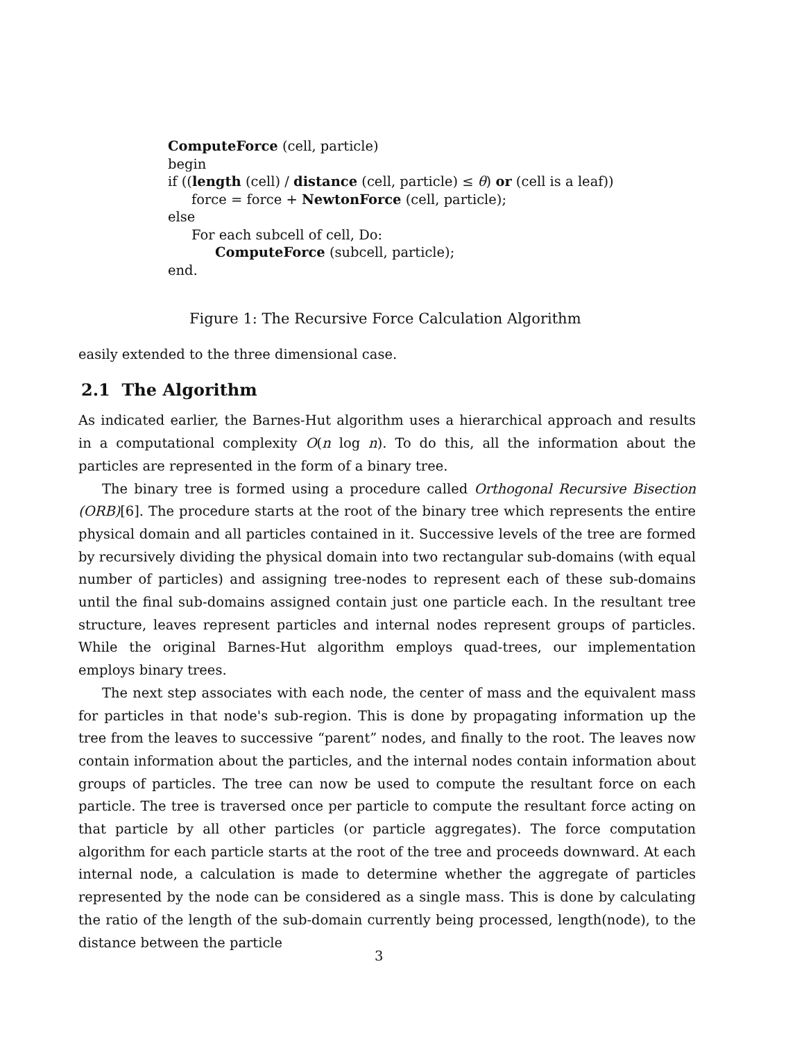ComputeForce (cell, particle)
begin
if ((length (cell) / distance (cell, particle) ≤ θ) or (cell is a leaf))
force = force + NewtonForce (cell, particle);
else
For each subcell of cell, Do:
ComputeForce (subcell, particle);
end.
Figure 1: The Recursive Force Calculation Algorithm
easily extended to the three dimensional case.
2.1 The Algorithm
As indicated earlier, the Barnes-Hut algorithm uses a hierarchical approach and results in a computational complexity O(n log n). To do this, all the information about the particles are represented in the form of a binary tree.
The binary tree is formed using a procedure called Orthogonal Recursive Bisection (ORB)[6]. The procedure starts at the root of the binary tree which represents the entire physical domain and all particles contained in it. Successive levels of the tree are formed by recursively dividing the physical domain into two rectangular sub-domains (with equal number of particles) and assigning tree-nodes to represent each of these sub-domains until the final sub-domains assigned contain just one particle each. In the resultant tree structure, leaves represent particles and internal nodes represent groups of particles. While the original Barnes-Hut algorithm employs quad-trees, our implementation employs binary trees.
The next step associates with each node, the center of mass and the equivalent mass for particles in that node's sub-region. This is done by propagating information up the tree from the leaves to successive “parent” nodes, and finally to the root. The leaves now contain information about the particles, and the internal nodes contain information about groups of particles. The tree can now be used to compute the resultant force on each particle. The tree is traversed once per particle to compute the resultant force acting on that particle by all other particles (or particle aggregates). The force computation algorithm for each particle starts at the root of the tree and proceeds downward. At each internal node, a calculation is made to determine whether the aggregate of particles represented by the node can be considered as a single mass. This is done by calculating the ratio of the length of the sub-domain currently being processed, length(node), to the distance between the particle
3